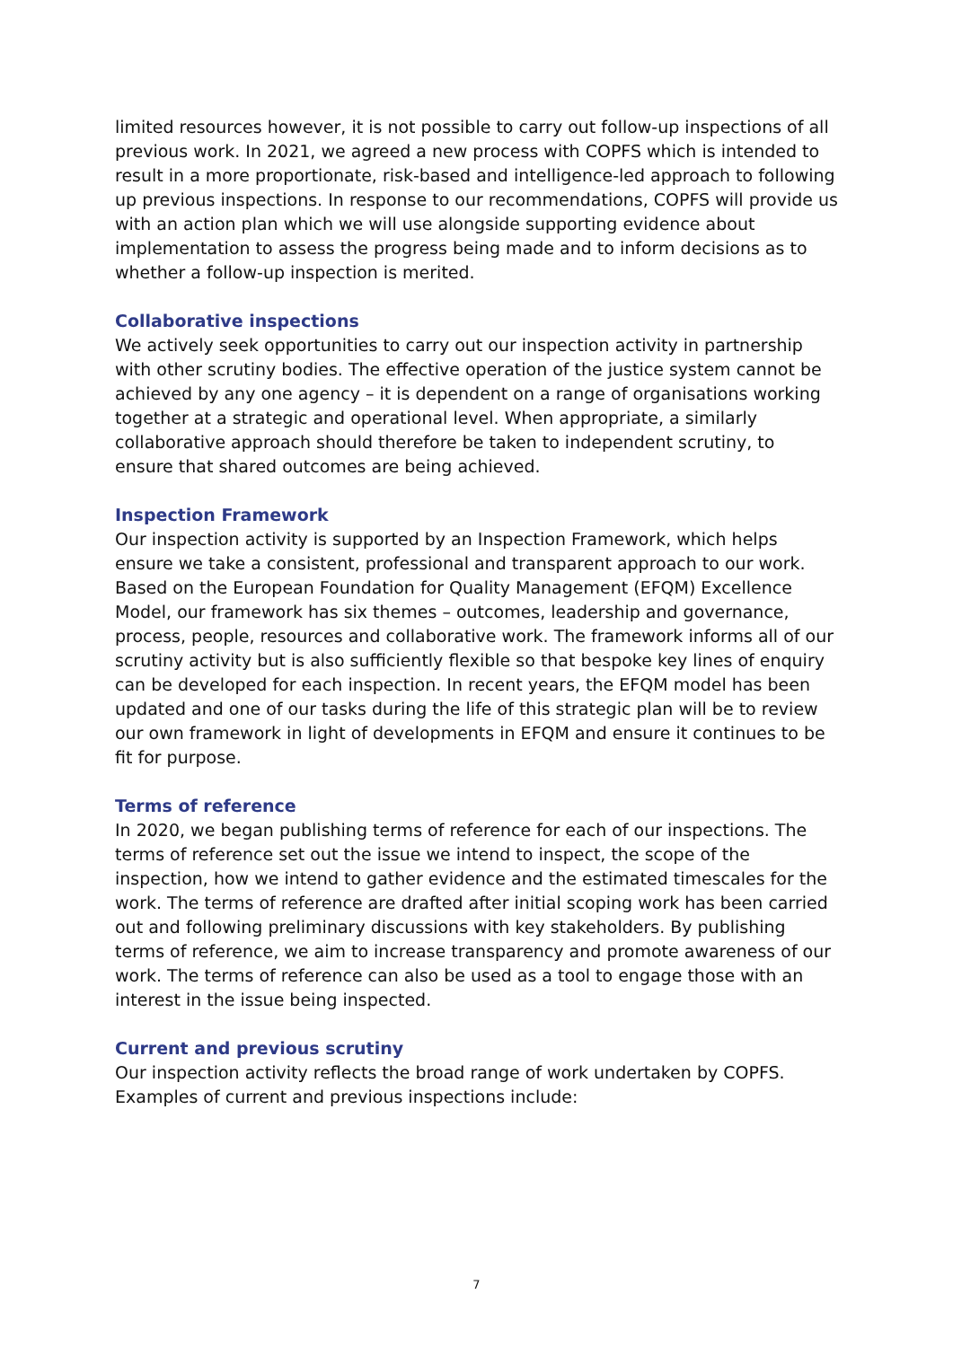limited resources however, it is not possible to carry out follow-up inspections of all previous work. In 2021, we agreed a new process with COPFS which is intended to result in a more proportionate, risk-based and intelligence-led approach to following up previous inspections. In response to our recommendations, COPFS will provide us with an action plan which we will use alongside supporting evidence about implementation to assess the progress being made and to inform decisions as to whether a follow-up inspection is merited.
Collaborative inspections
We actively seek opportunities to carry out our inspection activity in partnership with other scrutiny bodies. The effective operation of the justice system cannot be achieved by any one agency – it is dependent on a range of organisations working together at a strategic and operational level. When appropriate, a similarly collaborative approach should therefore be taken to independent scrutiny, to ensure that shared outcomes are being achieved.
Inspection Framework
Our inspection activity is supported by an Inspection Framework, which helps ensure we take a consistent, professional and transparent approach to our work. Based on the European Foundation for Quality Management (EFQM) Excellence Model, our framework has six themes – outcomes, leadership and governance, process, people, resources and collaborative work. The framework informs all of our scrutiny activity but is also sufficiently flexible so that bespoke key lines of enquiry can be developed for each inspection. In recent years, the EFQM model has been updated and one of our tasks during the life of this strategic plan will be to review our own framework in light of developments in EFQM and ensure it continues to be fit for purpose.
Terms of reference
In 2020, we began publishing terms of reference for each of our inspections. The terms of reference set out the issue we intend to inspect, the scope of the inspection, how we intend to gather evidence and the estimated timescales for the work. The terms of reference are drafted after initial scoping work has been carried out and following preliminary discussions with key stakeholders. By publishing terms of reference, we aim to increase transparency and promote awareness of our work. The terms of reference can also be used as a tool to engage those with an interest in the issue being inspected.
Current and previous scrutiny
Our inspection activity reflects the broad range of work undertaken by COPFS. Examples of current and previous inspections include:
7